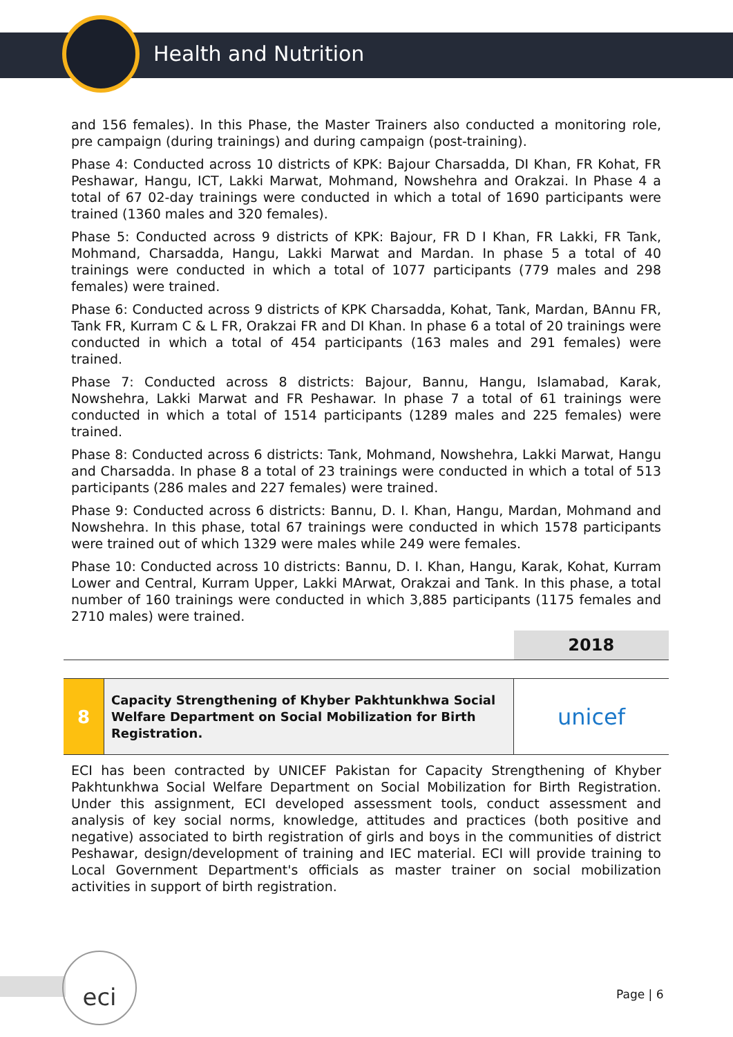Health and Nutrition
and 156 females). In this Phase, the Master Trainers also conducted a monitoring role, pre campaign (during trainings) and during campaign (post-training).
Phase 4: Conducted across 10 districts of KPK: Bajour Charsadda, DI Khan, FR Kohat, FR Peshawar, Hangu, ICT, Lakki Marwat, Mohmand, Nowshehra and Orakzai. In Phase 4 a total of 67 02-day trainings were conducted in which a total of 1690 participants were trained (1360 males and 320 females).
Phase 5: Conducted across 9 districts of KPK: Bajour, FR D I Khan, FR Lakki, FR Tank, Mohmand, Charsadda, Hangu, Lakki Marwat and Mardan. In phase 5 a total of 40 trainings were conducted in which a total of 1077 participants (779 males and 298 females) were trained.
Phase 6: Conducted across 9 districts of KPK Charsadda, Kohat, Tank, Mardan, BAnnu FR, Tank FR, Kurram C & L FR, Orakzai FR and DI Khan. In phase 6 a total of 20 trainings were conducted in which a total of 454 participants (163 males and 291 females) were trained.
Phase 7: Conducted across 8 districts: Bajour, Bannu, Hangu, Islamabad, Karak, Nowshehra, Lakki Marwat and FR Peshawar. In phase 7 a total of 61 trainings were conducted in which a total of 1514 participants (1289 males and 225 females) were trained.
Phase 8: Conducted across 6 districts: Tank, Mohmand, Nowshehra, Lakki Marwat, Hangu and Charsadda. In phase 8 a total of 23 trainings were conducted in which a total of 513 participants (286 males and 227 females) were trained.
Phase 9: Conducted across 6 districts: Bannu, D. I. Khan, Hangu, Mardan, Mohmand and Nowshehra. In this phase, total 67 trainings were conducted in which 1578 participants were trained out of which 1329 were males while 249 were females.
Phase 10: Conducted across 10 districts: Bannu, D. I. Khan, Hangu, Karak, Kohat, Kurram Lower and Central, Kurram Upper, Lakki MArwat, Orakzai and Tank. In this phase, a total number of 160 trainings were conducted in which 3,885 participants (1175 females and 2710 males) were trained.
| | | 2018 |
| 8 | Capacity Strengthening of Khyber Pakhtunkhwa Social Welfare Department on Social Mobilization for Birth Registration. | unicef |
ECI has been contracted by UNICEF Pakistan for Capacity Strengthening of Khyber Pakhtunkhwa Social Welfare Department on Social Mobilization for Birth Registration. Under this assignment, ECI developed assessment tools, conduct assessment and analysis of key social norms, knowledge, attitudes and practices (both positive and negative) associated to birth registration of girls and boys in the communities of district Peshawar, design/development of training and IEC material. ECI will provide training to Local Government Department's officials as master trainer on social mobilization activities in support of birth registration.
eci
Page | 6